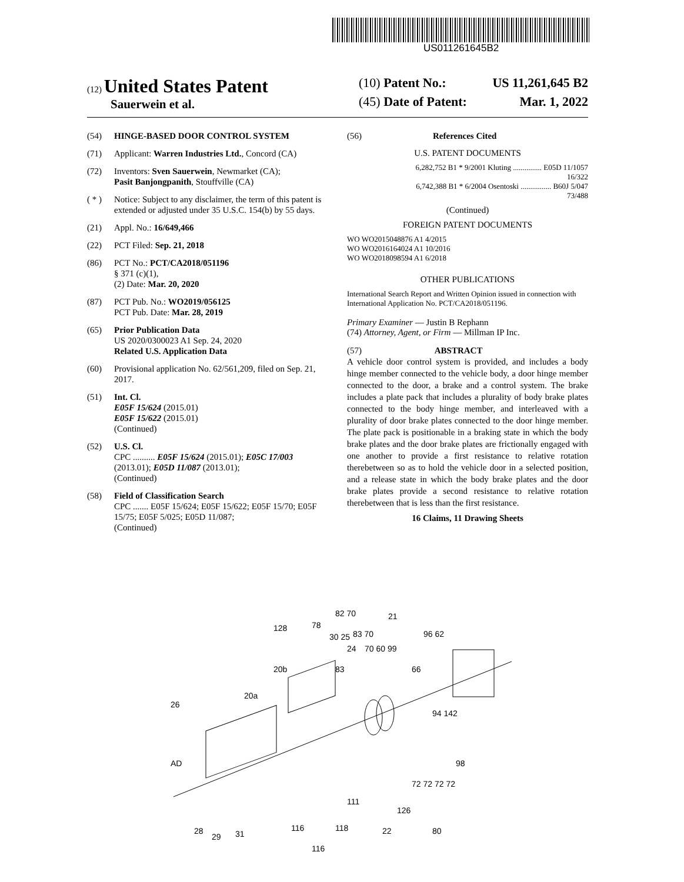US011261645B2
(12) United States Patent
Sauerwein et al.
(10) Patent No.: US 11,261,645 B2
(45) Date of Patent: Mar. 1, 2022
(54) HINGE-BASED DOOR CONTROL SYSTEM
(71) Applicant: Warren Industries Ltd., Concord (CA)
(72) Inventors: Sven Sauerwein, Newmarket (CA);
Pasit Banjongpanith, Stouffville (CA)
( * ) Notice: Subject to any disclaimer, the term of this patent is extended or adjusted under 35 U.S.C. 154(b) by 55 days.
(21) Appl. No.: 16/649,466
(22) PCT Filed: Sep. 21, 2018
(86) PCT No.: PCT/CA2018/051196
§ 371 (c)(1),
(2) Date: Mar. 20, 2020
(87) PCT Pub. No.: WO2019/056125
PCT Pub. Date: Mar. 28, 2019
(65) Prior Publication Data
US 2020/0300023 A1 Sep. 24, 2020
Related U.S. Application Data
(60) Provisional application No. 62/561,209, filed on Sep. 21, 2017.
(51) Int. Cl.
E05F 15/624 (2015.01)
E05F 15/622 (2015.01)
(Continued)
(52) U.S. Cl.
CPC .......... E05F 15/624 (2015.01); E05C 17/003 (2013.01); E05D 11/087 (2013.01);
(Continued)
(58) Field of Classification Search
CPC ....... E05F 15/624; E05F 15/622; E05F 15/70; E05F 15/75; E05F 5/025; E05D 11/087;
(Continued)
(56) References Cited
U.S. PATENT DOCUMENTS
6,282,752 B1 * 9/2001 Kluting ............... E05D 11/1057
16/322
6,742,388 B1 * 6/2004 Osentoski ................ B60J 5/047
73/488
(Continued)
FOREIGN PATENT DOCUMENTS
WO WO2015048876 A1 4/2015
WO WO2016164024 A1 10/2016
WO WO2018098594 A1 6/2018
OTHER PUBLICATIONS
International Search Report and Written Opinion issued in connection with International Application No. PCT/CA2018/051196.
Primary Examiner — Justin B Rephann
(74) Attorney, Agent, or Firm — Millman IP Inc.
(57) ABSTRACT
A vehicle door control system is provided, and includes a body hinge member connected to the vehicle body, a door hinge member connected to the door, a brake and a control system. The brake includes a plate pack that includes a plurality of body brake plates connected to the body hinge member, and interleaved with a plurality of door brake plates connected to the door hinge member. The plate pack is positionable in a braking state in which the body brake plates and the door brake plates are frictionally engaged with one another to provide a first resistance to relative rotation therebetween so as to hold the vehicle door in a selected position, and a release state in which the body brake plates and the door brake plates provide a second resistance to relative rotation therebetween that is less than the first resistance.
16 Claims, 11 Drawing Sheets
20a
20b
26
AD
30 25
24
28
29 31
116
116
118
111
22
126
80
72 72 72 72
98
94 142
21 82 70
128 78
83 70
70 60 99
96 62
83 66